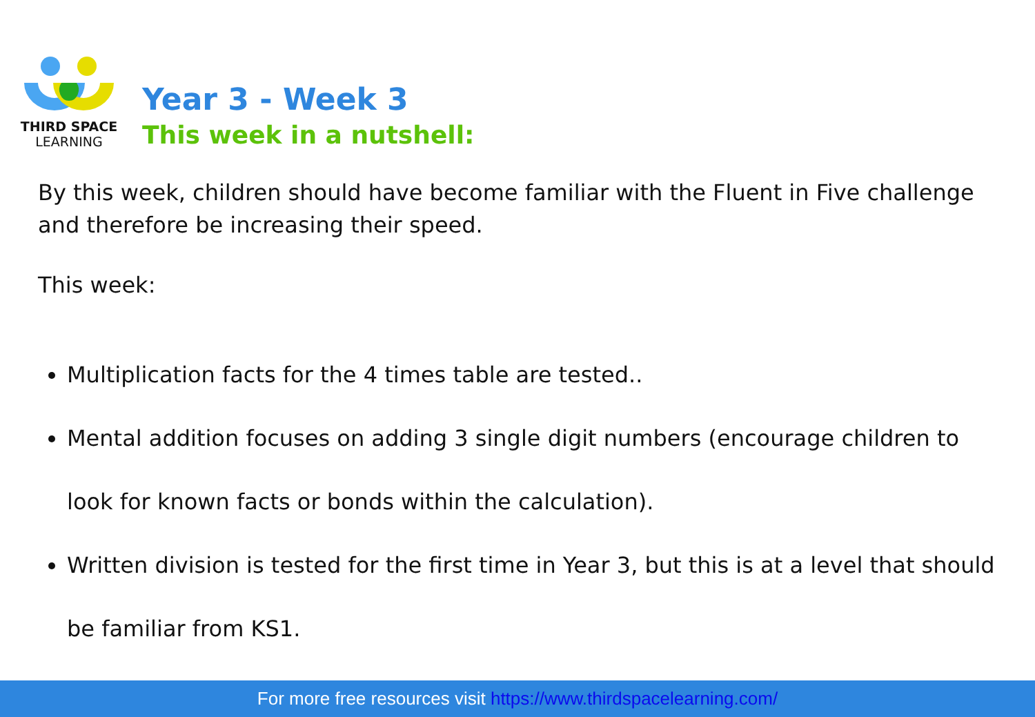THIRD SPACE
LEARNING
Year 3 - Week 3
This week in a nutshell:
By this week, children should have become familiar with the Fluent in Five challenge and therefore be increasing their speed.
This week:
Multiplication facts for the 4 times table are tested..
Mental addition focuses on adding 3 single digit numbers (encourage children to look for known facts or bonds within the calculation).
Written division is tested for the first time in Year 3, but this is at a level that should be familiar from KS1.
For more free resources visit https://www.thirdspacelearning.com/